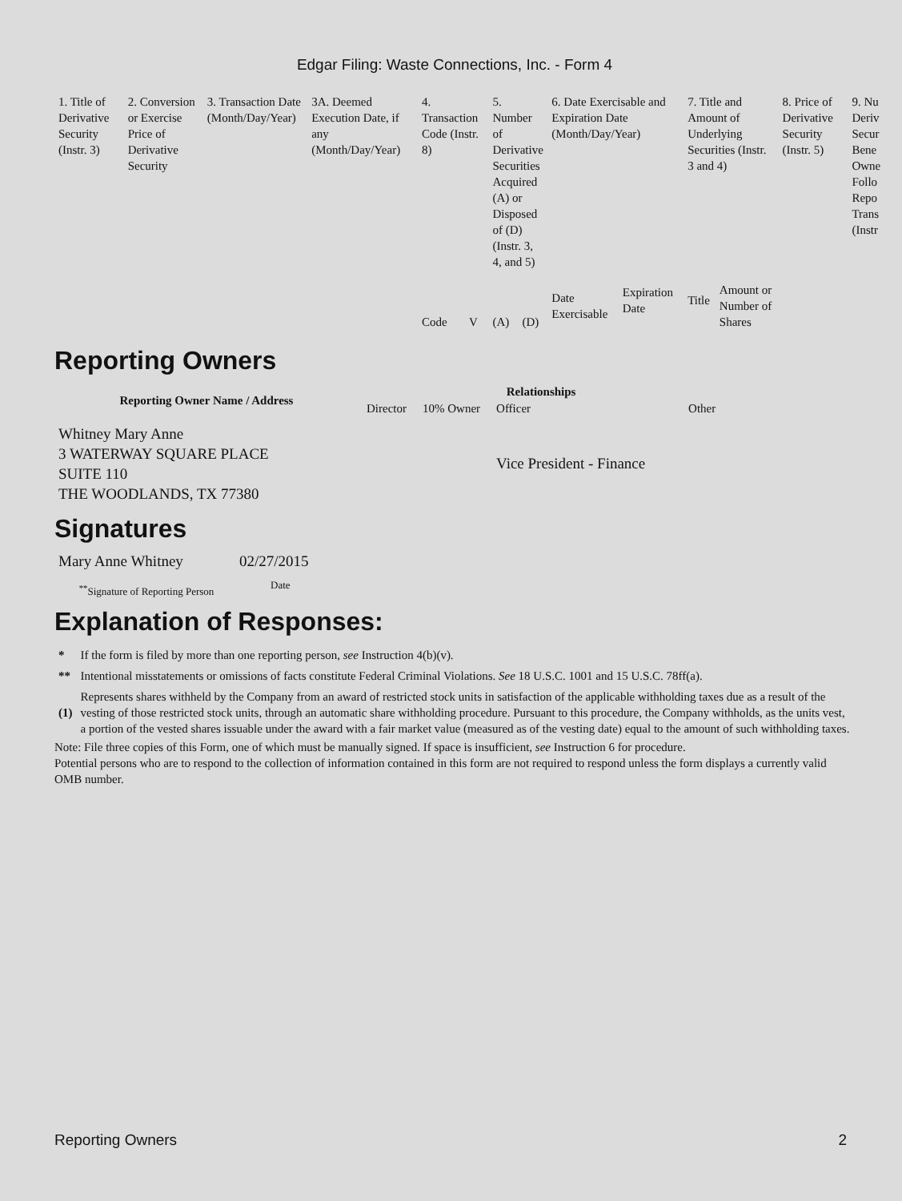Edgar Filing: Waste Connections, Inc. - Form 4
| 1. Title of Derivative Security (Instr. 3) | 2. Conversion or Exercise Price of Derivative Security | 3. Transaction Date (Month/Day/Year) | 3A. Deemed Execution Date, if any (Month/Day/Year) | 4. Transaction Code (Instr. 8) | | 5. Number of Derivative Securities Acquired (A) or Disposed of (D) (Instr. 3, 4, and 5) | | 6. Date Exercisable and Expiration Date (Month/Day/Year) | | 7. Title and Amount of Underlying Securities (Instr. 3 and 4) | | 8. Price of Derivative Security (Instr. 5) | 9. Nu Deriv Secur Bene Owne Follo Repo Trans (Instr |
| | | | | Code | V | (A) | (D) | Date Exercisable | Expiration Date | Title | Amount or Number of Shares | | |
Reporting Owners
| Reporting Owner Name / Address | Relationships | | | |
| --- | --- | --- | --- | --- |
| | Director | 10% Owner | Officer | Other |
| Whitney Mary Anne 3 WATERWAY SQUARE PLACE SUITE 110 THE WOODLANDS, TX 77380 | | | Vice President - Finance | |
Signatures
| Mary Anne Whitney | 02/27/2015 |
| <sup>**</sup> Signature of Reporting Person | Date |
Explanation of Responses:
| * | If the form is filed by more than one reporting person, see Instruction 4(b)(v). |
| ** | Intentional misstatements or omissions of facts constitute Federal Criminal Violations. See 18 U.S.C. 1001 and 15 U.S.C. 78ff(a). |
| (1) | Represents shares withheld by the Company from an award of restricted stock units in satisfaction of the applicable withholding taxes due as a result of the vesting of those restricted stock units, through an automatic share withholding procedure. Pursuant to this procedure, the Company withholds, as the units vest, a portion of the vested shares issuable under the award with a fair market value (measured as of the vesting date) equal to the amount of such withholding taxes. |
Note: File three copies of this Form, one of which must be manually signed. If space is insufficient, see Instruction 6 for procedure.
Potential persons who are to respond to the collection of information contained in this form are not required to respond unless the form displays a currently valid OMB number.
Reporting Owners 2